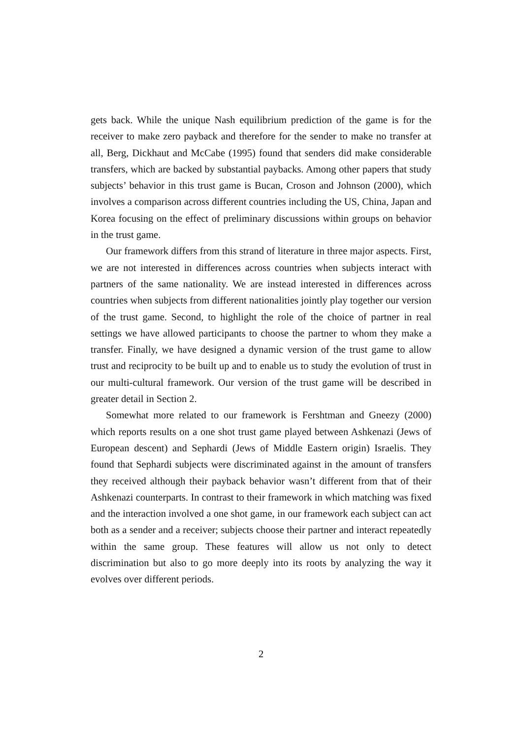gets back. While the unique Nash equilibrium prediction of the game is for the receiver to make zero payback and therefore for the sender to make no transfer at all, Berg, Dickhaut and McCabe (1995) found that senders did make considerable transfers, which are backed by substantial paybacks. Among other papers that study subjects’ behavior in this trust game is Bucan, Croson and Johnson (2000), which involves a comparison across different countries including the US, China, Japan and Korea focusing on the effect of preliminary discussions within groups on behavior in the trust game.
Our framework differs from this strand of literature in three major aspects. First, we are not interested in differences across countries when subjects interact with partners of the same nationality. We are instead interested in differences across countries when subjects from different nationalities jointly play together our version of the trust game. Second, to highlight the role of the choice of partner in real settings we have allowed participants to choose the partner to whom they make a transfer. Finally, we have designed a dynamic version of the trust game to allow trust and reciprocity to be built up and to enable us to study the evolution of trust in our multi-cultural framework. Our version of the trust game will be described in greater detail in Section 2.
Somewhat more related to our framework is Fershtman and Gneezy (2000) which reports results on a one shot trust game played between Ashkenazi (Jews of European descent) and Sephardi (Jews of Middle Eastern origin) Israelis. They found that Sephardi subjects were discriminated against in the amount of transfers they received although their payback behavior wasn’t different from that of their Ashkenazi counterparts. In contrast to their framework in which matching was fixed and the interaction involved a one shot game, in our framework each subject can act both as a sender and a receiver; subjects choose their partner and interact repeatedly within the same group. These features will allow us not only to detect discrimination but also to go more deeply into its roots by analyzing the way it evolves over different periods.
2